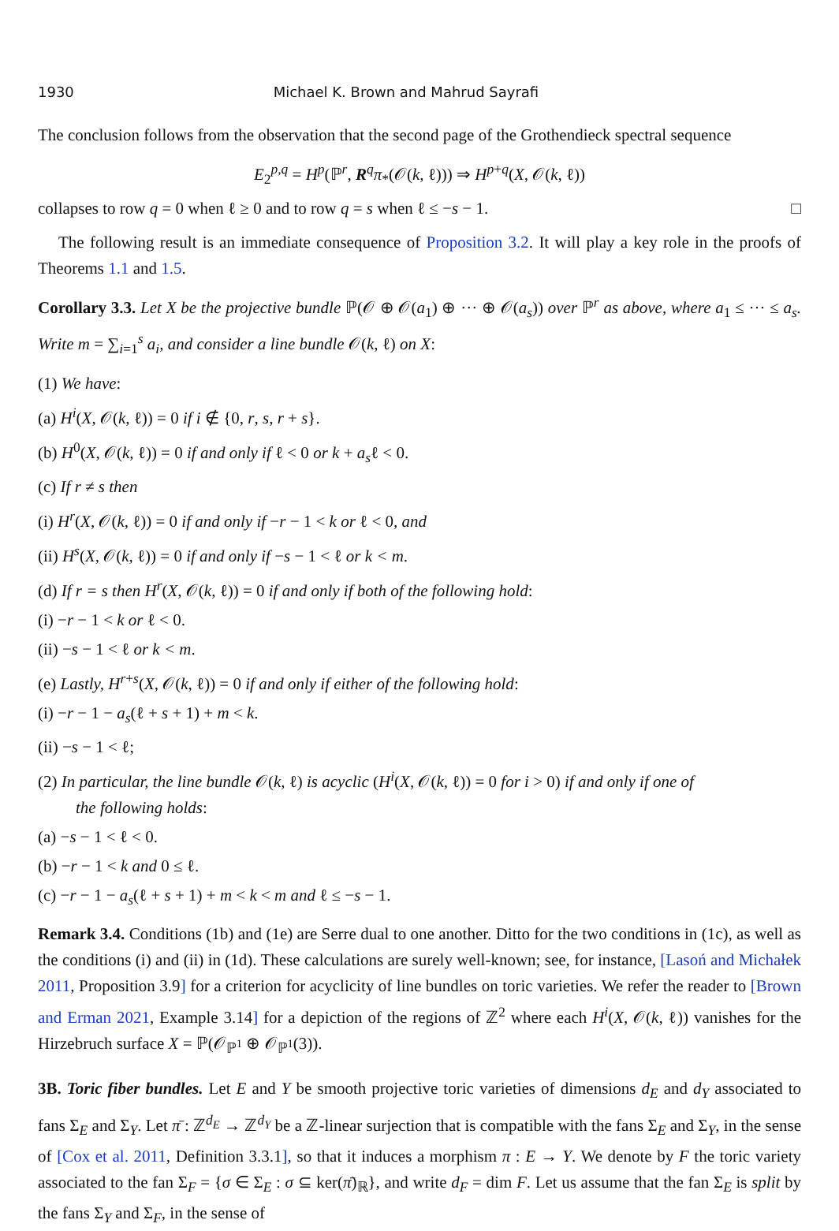1930 Michael K. Brown and Mahrud Sayrafi
The conclusion follows from the observation that the second page of the Grothendieck spectral sequence
E<sub>2</sub><sup>p,q</sup> = H<sup>p</sup>(ℙ<sup>r</sup>, R<sup>q</sup>π<sub>*</sub>(𝒪(k, ℓ))) ⇒ H<sup>p+q</sup>(X, 𝒪(k, ℓ))
collapses to row q = 0 when ℓ ≥ 0 and to row q = s when ℓ ≤ −s − 1. □
The following result is an immediate consequence of Proposition 3.2. It will play a key role in the proofs of Theorems 1.1 and 1.5.
Corollary 3.3. Let X be the projective bundle ℙ(𝒪 ⊕ 𝒪(a<sub>1</sub>) ⊕ ··· ⊕ 𝒪(a<sub>s</sub>)) over ℙ<sup>r</sup> as above, where a<sub>1</sub> ≤ ··· ≤ a<sub>s</sub>. Write m = ∑<sub>i=1</sub><sup>s</sup> a<sub>i</sub>, and consider a line bundle 𝒪(k, ℓ) on X:
(1) We have:
(a) H<sup>i</sup>(X, 𝒪(k, ℓ)) = 0 if i ∉ {0, r, s, r + s}.
(b) H<sup>0</sup>(X, 𝒪(k, ℓ)) = 0 if and only if ℓ < 0 or k + a<sub>s</sub>ℓ < 0.
(c) If r ≠ s then
(i) H<sup>r</sup>(X, 𝒪(k, ℓ)) = 0 if and only if −r − 1 < k or ℓ < 0, and
(ii) H<sup>s</sup>(X, 𝒪(k, ℓ)) = 0 if and only if −s − 1 < ℓ or k < m.
(d) If r = s then H<sup>r</sup>(X, 𝒪(k, ℓ)) = 0 if and only if both of the following hold:
(i) −r − 1 < k or ℓ < 0.
(ii) −s − 1 < ℓ or k < m.
(e) Lastly, H<sup>r+s</sup>(X, 𝒪(k, ℓ)) = 0 if and only if either of the following hold:
(i) −r − 1 − a<sub>s</sub>(ℓ + s + 1) + m < k.
(ii) −s − 1 < ℓ;
(2) In particular, the line bundle 𝒪(k, ℓ) is acyclic (H<sup>i</sup>(X, 𝒪(k, ℓ)) = 0 for i > 0) if and only if one of
the following holds:
(a) −s − 1 < ℓ < 0.
(b) −r − 1 < k and 0 ≤ ℓ.
(c) −r − 1 − a<sub>s</sub>(ℓ + s + 1) + m < k < m and ℓ ≤ −s − 1.
Remark 3.4. Conditions (1b) and (1e) are Serre dual to one another. Ditto for the two conditions in (1c), as well as the conditions (i) and (ii) in (1d). These calculations are surely well-known; see, for instance, [Lasoń and Michałek 2011, Proposition 3.9] for a criterion for acyclicity of line bundles on toric varieties. We refer the reader to [Brown and Erman 2021, Example 3.14] for a depiction of the regions of ℤ<sup>2</sup> where each H<sup>i</sup>(X, 𝒪(k, ℓ)) vanishes for the Hirzebruch surface X = ℙ(𝒪<sub>ℙ<sup>1</sup></sub> ⊕ 𝒪<sub>ℙ<sup>1</sup></sub>(3)).
3B. Toric fiber bundles. Let E and Y be smooth projective toric varieties of dimensions d<sub>E</sub> and d<sub>Y</sub> associated to fans Σ<sub>E</sub> and Σ<sub>Y</sub>. Let π̄ : ℤ<sup>d<sub>E</sub></sup> → ℤ<sup>d<sub>Y</sub></sup> be a ℤ-linear surjection that is compatible with the fans Σ<sub>E</sub> and Σ<sub>Y</sub>, in the sense of [Cox et al. 2011, Definition 3.3.1], so that it induces a morphism π : E → Y. We denote by F the toric variety associated to the fan Σ<sub>F</sub> = {σ ∈ Σ<sub>E</sub> : σ ⊆ ker(π̄)<sub>ℝ</sub>}, and write d<sub>F</sub> = dim F. Let us assume that the fan Σ<sub>E</sub> is split by the fans Σ<sub>Y</sub> and Σ<sub>F</sub>, in the sense of